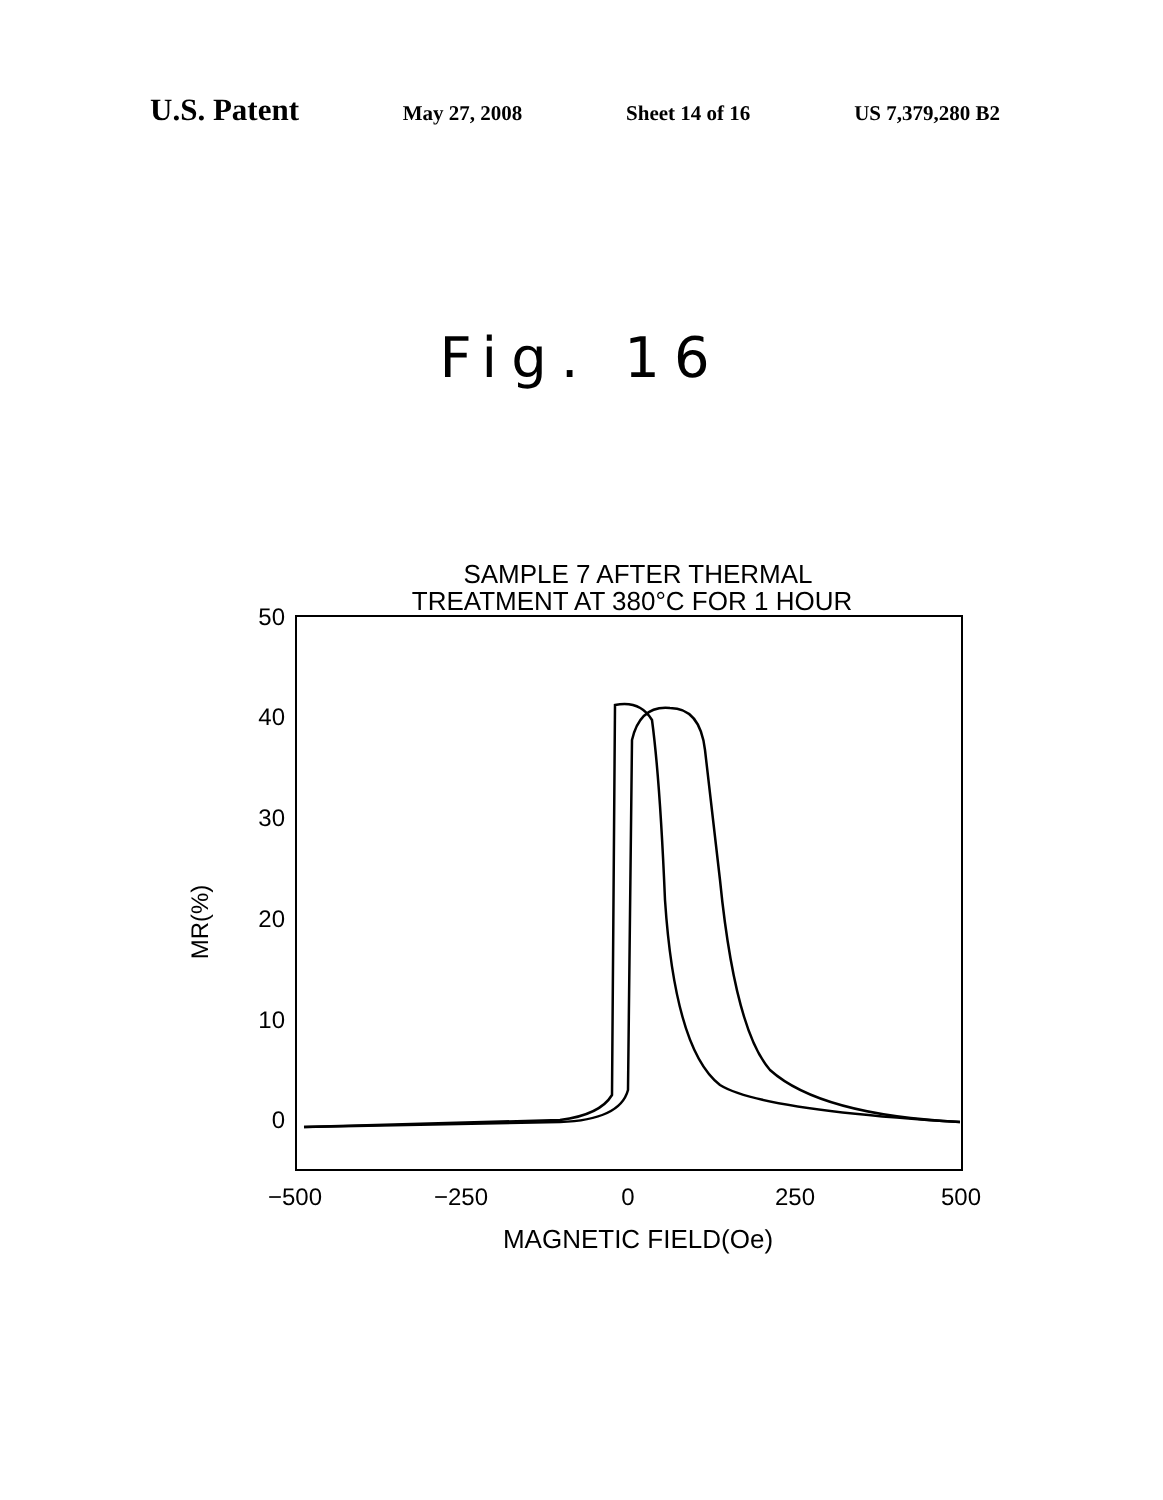U.S. Patent May 27, 2008 Sheet 14 of 16 US 7,379,280 B2
Fig. 16
SAMPLE 7 AFTER THERMAL
TREATMENT AT 380°C FOR 1 HOUR
50
40
30
20
10
0
−500
−250
0
250
500
MAGNETIC FIELD(Oe)
MR(%)